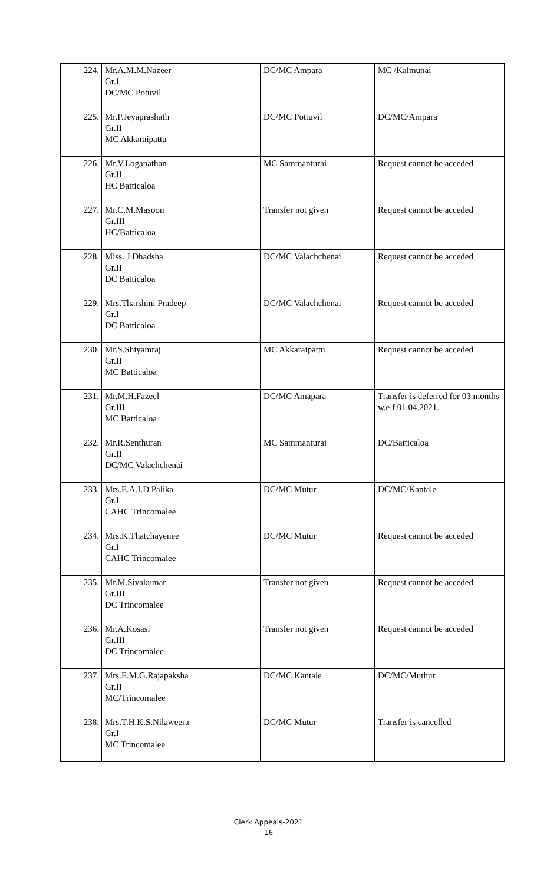| 224. | Mr.A.M.M.Nazeer Gr.I DC/MC Potuvil | DC/MC Ampara | MC /Kalmunai |
| 225. | Mr.P.Jeyaprashath Gr.II MC Akkaraipattu | DC/MC Pottuvil | DC/MC/Ampara |
| 226. | Mr.V.Loganathan Gr.II HC Batticaloa | MC Sammanturai | Request cannot be acceded |
| 227. | Mr.C.M.Masoon Gr.III HC/Batticaloa | Transfer not given | Request cannot be acceded |
| 228. | Miss. J.Dhadsha Gr.II DC Batticaloa | DC/MC Valachchenai | Request cannot be acceded |
| 229. | Mrs.Tharshini Pradeep Gr.I DC Batticaloa | DC/MC Valachchenai | Request cannot be acceded |
| 230. | Mr.S.Shiyamraj Gr.II MC Batticaloa | MC Akkaraipattu | Request cannot be acceded |
| 231. | Mr.M.H.Fazeel Gr.III MC Batticaloa | DC/MC Amapara | Transfer is deferred for 03 months w.e.f.01.04.2021. |
| 232. | Mr.R.Senthuran Gr.II DC/MC Valachchenai | MC Sammanturai | DC/Batticaloa |
| 233. | Mrs.E.A.I.D.Palika Gr.I CAHC Trincomalee | DC/MC Mutur | DC/MC/Kantale |
| 234. | Mrs.K.Thatchayenee Gr.I CAHC Trincomalee | DC/MC Mutur | Request cannot be acceded |
| 235. | Mr.M.Sivakumar Gr.III DC Trincomalee | Transfer not given | Request cannot be acceded |
| 236. | Mr.A.Kosasi Gr.III DC Trincomalee | Transfer not given | Request cannot be acceded |
| 237. | Mrs.E.M.G.Rajapaksha Gr.II MC/Trincomalee | DC/MC Kantale | DC/MC/Muthur |
| 238. | Mrs.T.H.K.S.Nilaweera Gr.I MC Trincomalee | DC/MC Mutur | Transfer is cancelled |
Clerk Appeals-2021
16